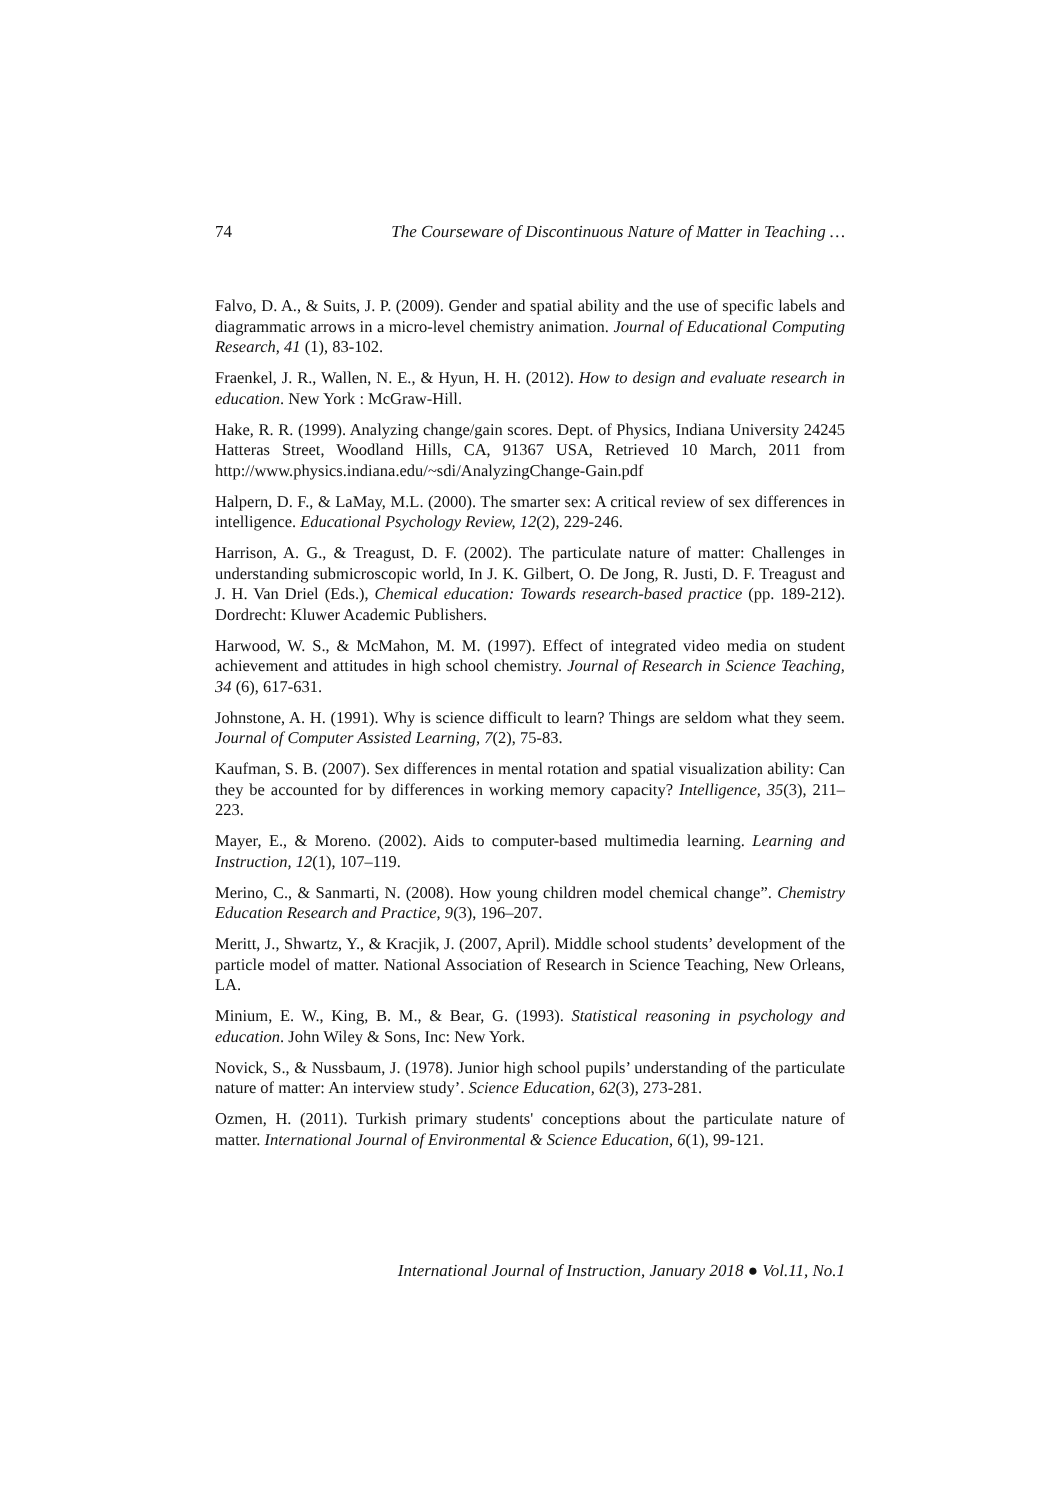74 The Courseware of Discontinuous Nature of Matter in Teaching …
Falvo, D. A., & Suits, J. P. (2009). Gender and spatial ability and the use of specific labels and diagrammatic arrows in a micro-level chemistry animation. Journal of Educational Computing Research, 41 (1), 83-102.
Fraenkel, J. R., Wallen, N. E., & Hyun, H. H. (2012). How to design and evaluate research in education. New York : McGraw-Hill.
Hake, R. R. (1999). Analyzing change/gain scores. Dept. of Physics, Indiana University 24245 Hatteras Street, Woodland Hills, CA, 91367 USA, Retrieved 10 March, 2011 from http://www.physics.indiana.edu/~sdi/AnalyzingChange-Gain.pdf
Halpern, D. F., & LaMay, M.L. (2000). The smarter sex: A critical review of sex differences in intelligence. Educational Psychology Review, 12(2), 229-246.
Harrison, A. G., & Treagust, D. F. (2002). The particulate nature of matter: Challenges in understanding submicroscopic world, In J. K. Gilbert, O. De Jong, R. Justi, D. F. Treagust and J. H. Van Driel (Eds.), Chemical education: Towards research-based practice (pp. 189-212). Dordrecht: Kluwer Academic Publishers.
Harwood, W. S., & McMahon, M. M. (1997). Effect of integrated video media on student achievement and attitudes in high school chemistry. Journal of Research in Science Teaching, 34 (6), 617-631.
Johnstone, A. H. (1991). Why is science difficult to learn? Things are seldom what they seem. Journal of Computer Assisted Learning, 7(2), 75-83.
Kaufman, S. B. (2007). Sex differences in mental rotation and spatial visualization ability: Can they be accounted for by differences in working memory capacity? Intelligence, 35(3), 211–223.
Mayer, E., & Moreno. (2002). Aids to computer-based multimedia learning. Learning and Instruction, 12(1), 107–119.
Merino, C., & Sanmarti, N. (2008). How young children model chemical change”. Chemistry Education Research and Practice, 9(3), 196–207.
Meritt, J., Shwartz, Y., & Kracjik, J. (2007, April). Middle school students’ development of the particle model of matter. National Association of Research in Science Teaching, New Orleans, LA.
Minium, E. W., King, B. M., & Bear, G. (1993). Statistical reasoning in psychology and education. John Wiley & Sons, Inc: New York.
Novick, S., & Nussbaum, J. (1978). Junior high school pupils’ understanding of the particulate nature of matter: An interview study’. Science Education, 62(3), 273-281.
Ozmen, H. (2011). Turkish primary students' conceptions about the particulate nature of matter. International Journal of Environmental & Science Education, 6(1), 99-121.
International Journal of Instruction, January 2018 ● Vol.11, No.1